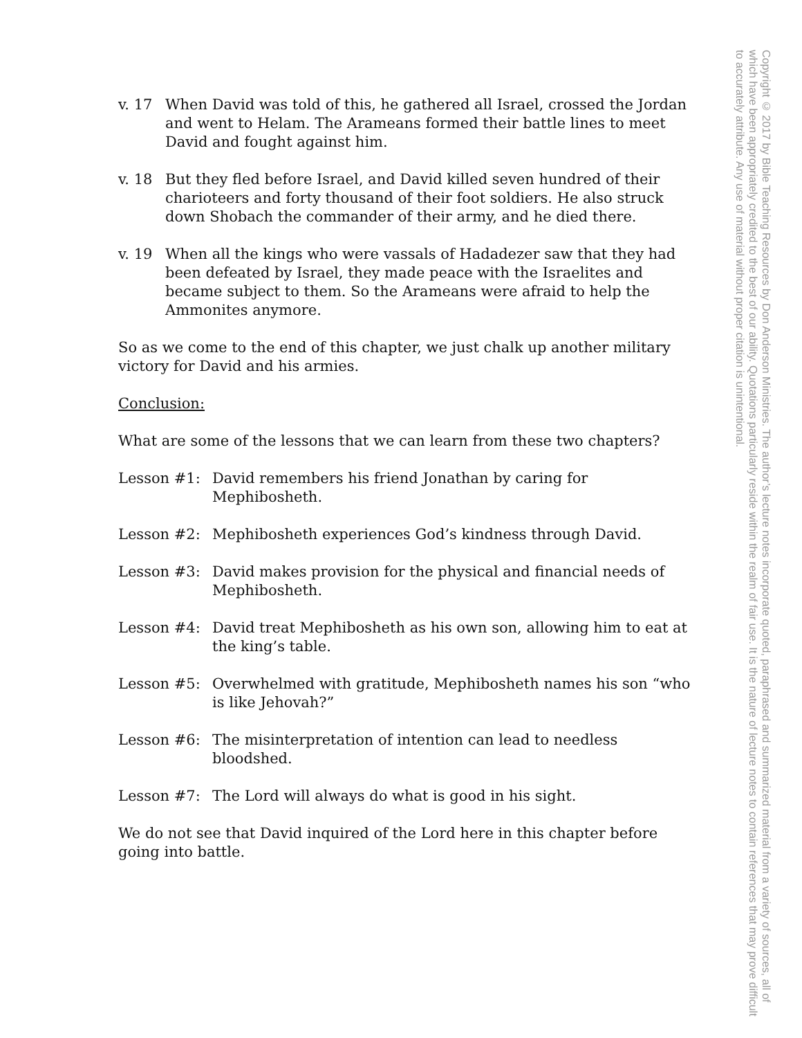v. 17 When David was told of this, he gathered all Israel, crossed the Jordan and went to Helam. The Arameans formed their battle lines to meet David and fought against him.
v. 18 But they fled before Israel, and David killed seven hundred of their charioteers and forty thousand of their foot soldiers. He also struck down Shobach the commander of their army, and he died there.
v. 19 When all the kings who were vassals of Hadadezer saw that they had been defeated by Israel, they made peace with the Israelites and became subject to them. So the Arameans were afraid to help the Ammonites anymore.
So as we come to the end of this chapter, we just chalk up another military victory for David and his armies.
Conclusion:
What are some of the lessons that we can learn from these two chapters?
Lesson #1: David remembers his friend Jonathan by caring for Mephibosheth.
Lesson #2: Mephibosheth experiences God’s kindness through David.
Lesson #3: David makes provision for the physical and financial needs of Mephibosheth.
Lesson #4: David treat Mephibosheth as his own son, allowing him to eat at the king’s table.
Lesson #5: Overwhelmed with gratitude, Mephibosheth names his son “who is like Jehovah?”
Lesson #6: The misinterpretation of intention can lead to needless bloodshed.
Lesson #7: The Lord will always do what is good in his sight.
We do not see that David inquired of the Lord here in this chapter before going into battle.
Copyright © 2017 by Bible Teaching Resources by Don Anderson Ministries. The author’s lecture notes incorporate quoted, paraphrased and summarized material from a variety of sources, all of which have been appropriately credited to the best of our ability. Quotations particularly reside within the realm of fair use. It is the nature of lecture notes to contain references that may prove difficult to accurately attribute. Any use of material without proper citation is unintentional.